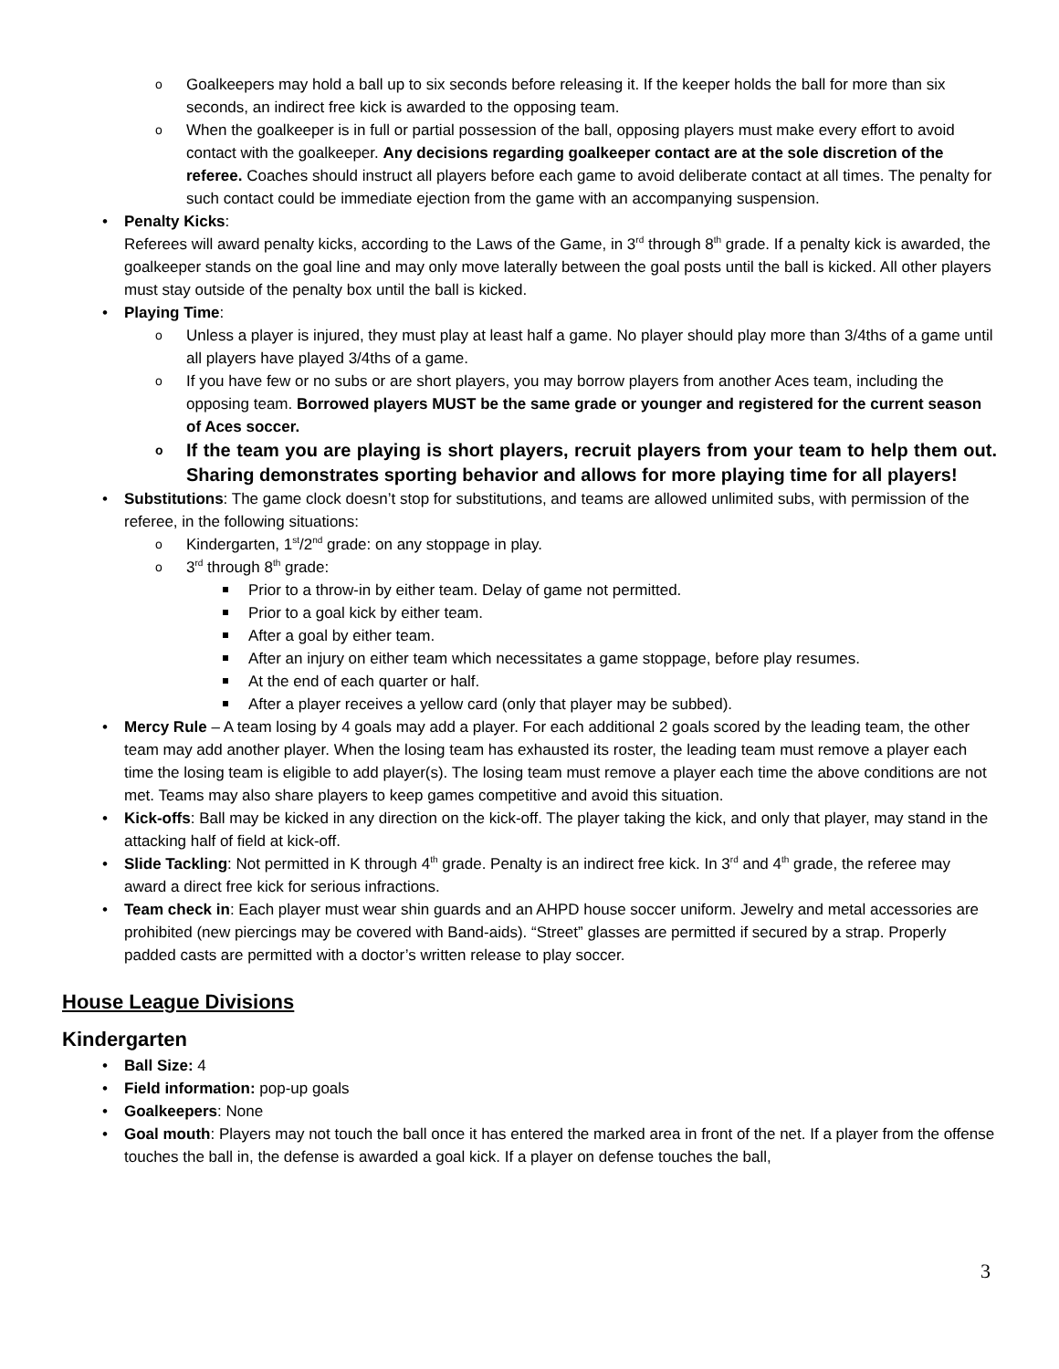Goalkeepers may hold a ball up to six seconds before releasing it. If the keeper holds the ball for more than six seconds, an indirect free kick is awarded to the opposing team.
When the goalkeeper is in full or partial possession of the ball, opposing players must make every effort to avoid contact with the goalkeeper. Any decisions regarding goalkeeper contact are at the sole discretion of the referee. Coaches should instruct all players before each game to avoid deliberate contact at all times. The penalty for such contact could be immediate ejection from the game with an accompanying suspension.
Penalty Kicks:
Referees will award penalty kicks, according to the Laws of the Game, in 3<sup>rd</sup> through 8<sup>th</sup> grade. If a penalty kick is awarded, the goalkeeper stands on the goal line and may only move laterally between the goal posts until the ball is kicked. All other players must stay outside of the penalty box until the ball is kicked.
Playing Time:
Unless a player is injured, they must play at least half a game. No player should play more than 3/4ths of a game until all players have played 3/4ths of a game.
If you have few or no subs or are short players, you may borrow players from another Aces team, including the opposing team. Borrowed players MUST be the same grade or younger and registered for the current season of Aces soccer.
If the team you are playing is short players, recruit players from your team to help them out. Sharing demonstrates sporting behavior and allows for more playing time for all players!
Substitutions: The game clock doesn’t stop for substitutions, and teams are allowed unlimited subs, with permission of the referee, in the following situations:
Kindergarten, 1<sup>st</sup>/2<sup>nd</sup> grade: on any stoppage in play.
3<sup>rd</sup> through 8<sup>th</sup> grade:
Prior to a throw-in by either team. Delay of game not permitted.
Prior to a goal kick by either team.
After a goal by either team.
After an injury on either team which necessitates a game stoppage, before play resumes.
At the end of each quarter or half.
After a player receives a yellow card (only that player may be subbed).
Mercy Rule – A team losing by 4 goals may add a player. For each additional 2 goals scored by the leading team, the other team may add another player. When the losing team has exhausted its roster, the leading team must remove a player each time the losing team is eligible to add player(s). The losing team must remove a player each time the above conditions are not met. Teams may also share players to keep games competitive and avoid this situation.
Kick-offs: Ball may be kicked in any direction on the kick-off. The player taking the kick, and only that player, may stand in the attacking half of field at kick-off.
Slide Tackling: Not permitted in K through 4<sup>th</sup> grade. Penalty is an indirect free kick. In 3<sup>rd</sup> and 4<sup>th</sup> grade, the referee may award a direct free kick for serious infractions.
Team check in: Each player must wear shin guards and an AHPD house soccer uniform. Jewelry and metal accessories are prohibited (new piercings may be covered with Band-aids). “Street” glasses are permitted if secured by a strap. Properly padded casts are permitted with a doctor’s written release to play soccer.
House League Divisions
Kindergarten
Ball Size: 4
Field information: pop-up goals
Goalkeepers: None
Goal mouth: Players may not touch the ball once it has entered the marked area in front of the net. If a player from the offense touches the ball in, the defense is awarded a goal kick. If a player on defense touches the ball,
3